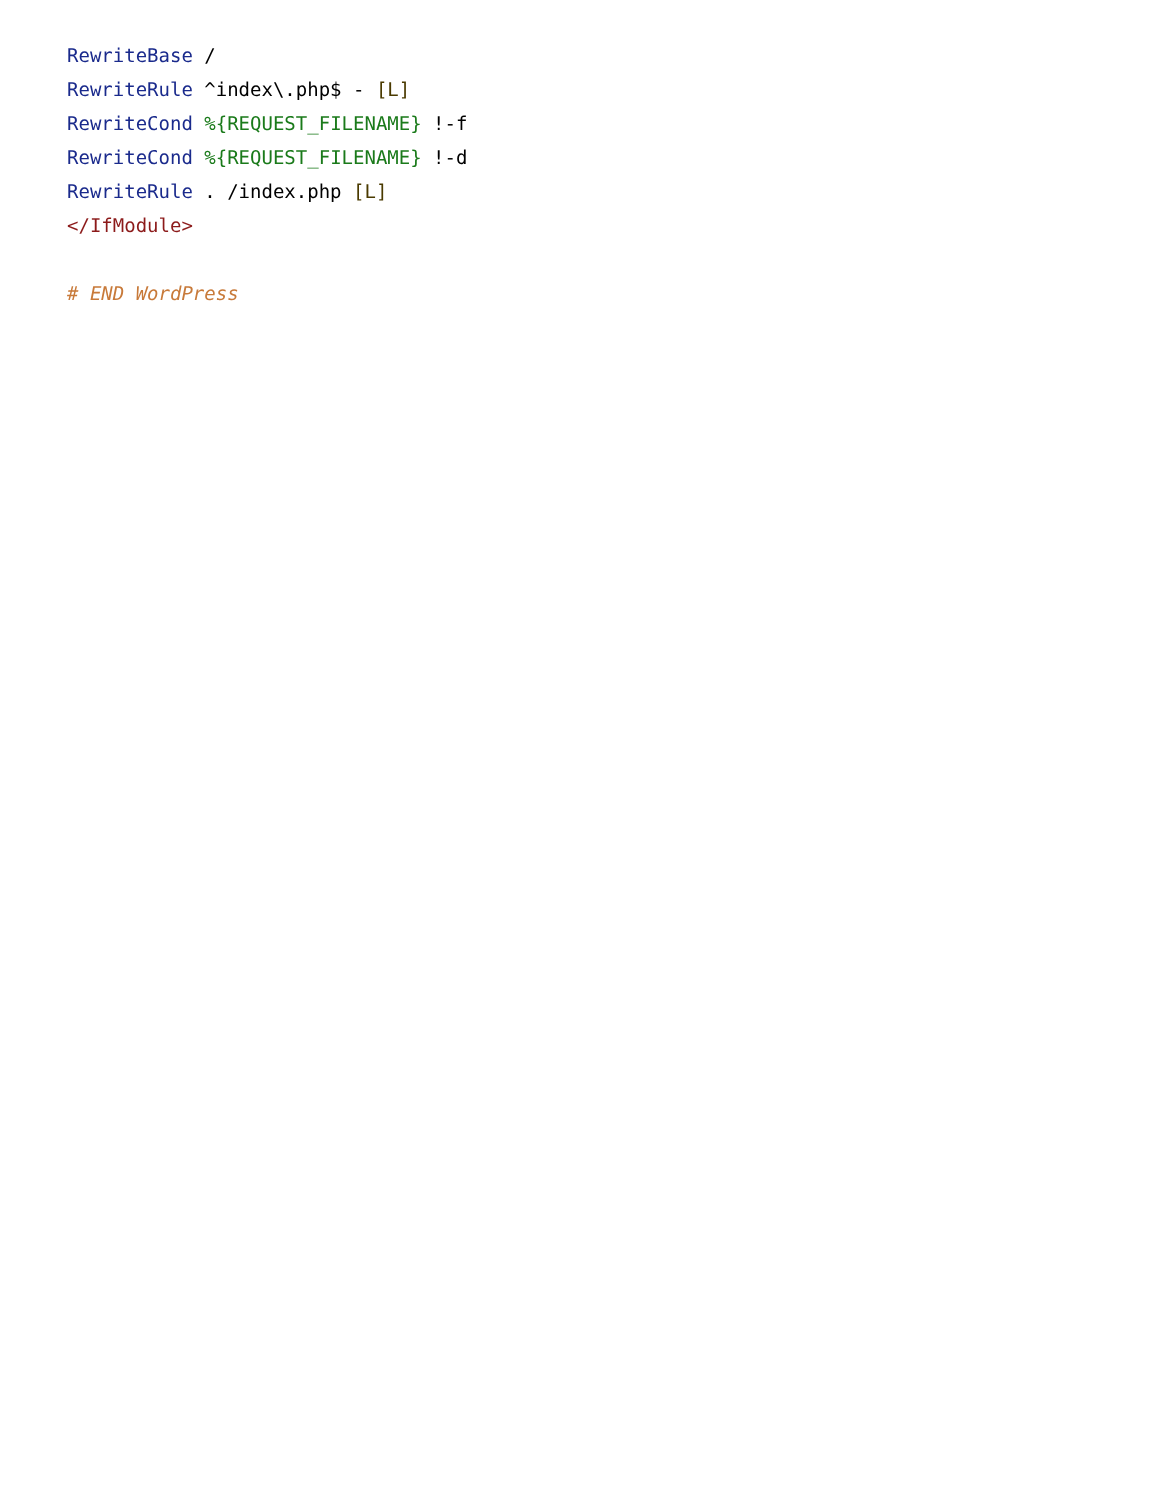RewriteBase /
RewriteRule ^index\.php$ - [L]
RewriteCond %{REQUEST_FILENAME} !-f
RewriteCond %{REQUEST_FILENAME} !-d
RewriteRule . /index.php [L]
</IfModule>

# END WordPress